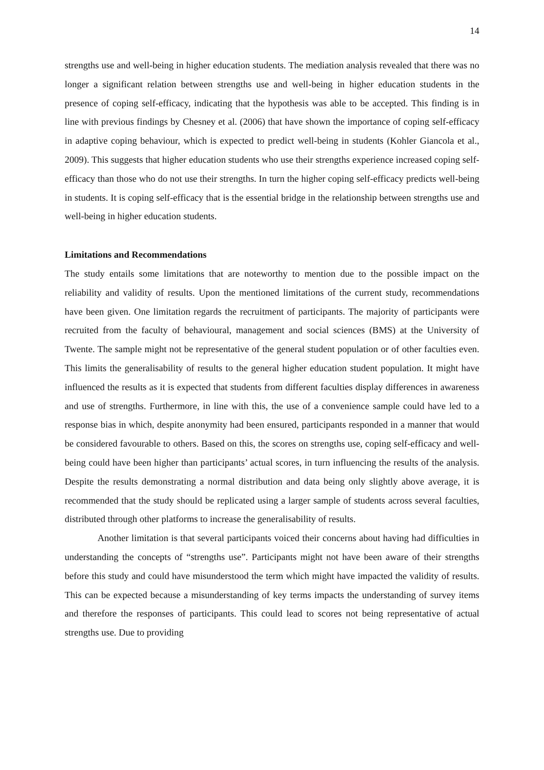14
strengths use and well-being in higher education students. The mediation analysis revealed that there was no longer a significant relation between strengths use and well-being in higher education students in the presence of coping self-efficacy, indicating that the hypothesis was able to be accepted. This finding is in line with previous findings by Chesney et al. (2006) that have shown the importance of coping self-efficacy in adaptive coping behaviour, which is expected to predict well-being in students (Kohler Giancola et al., 2009). This suggests that higher education students who use their strengths experience increased coping self-efficacy than those who do not use their strengths. In turn the higher coping self-efficacy predicts well-being in students. It is coping self-efficacy that is the essential bridge in the relationship between strengths use and well-being in higher education students.
Limitations and Recommendations
The study entails some limitations that are noteworthy to mention due to the possible impact on the reliability and validity of results. Upon the mentioned limitations of the current study, recommendations have been given. One limitation regards the recruitment of participants. The majority of participants were recruited from the faculty of behavioural, management and social sciences (BMS) at the University of Twente. The sample might not be representative of the general student population or of other faculties even. This limits the generalisability of results to the general higher education student population. It might have influenced the results as it is expected that students from different faculties display differences in awareness and use of strengths. Furthermore, in line with this, the use of a convenience sample could have led to a response bias in which, despite anonymity had been ensured, participants responded in a manner that would be considered favourable to others. Based on this, the scores on strengths use, coping self-efficacy and well-being could have been higher than participants’ actual scores, in turn influencing the results of the analysis. Despite the results demonstrating a normal distribution and data being only slightly above average, it is recommended that the study should be replicated using a larger sample of students across several faculties, distributed through other platforms to increase the generalisability of results.
Another limitation is that several participants voiced their concerns about having had difficulties in understanding the concepts of “strengths use”. Participants might not have been aware of their strengths before this study and could have misunderstood the term which might have impacted the validity of results. This can be expected because a misunderstanding of key terms impacts the understanding of survey items and therefore the responses of participants. This could lead to scores not being representative of actual strengths use. Due to providing